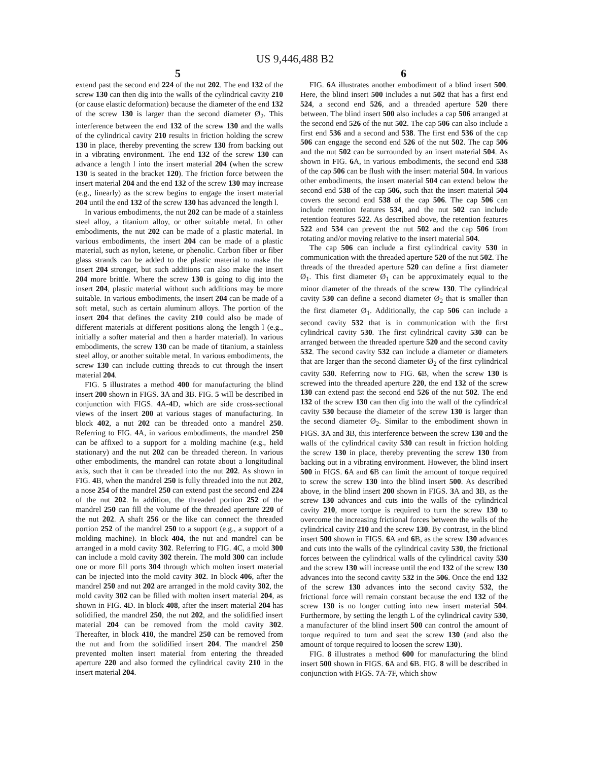US 9,446,488 B2
5 6
extend past the second end 224 of the nut 202. The end 132 of the screw 130 can then dig into the walls of the cylindrical cavity 210 (or cause elastic deformation) because the diameter of the end 132 of the screw 130 is larger than the second diameter Ø<sub>2</sub>. This interference between the end 132 of the screw 130 and the walls of the cylindrical cavity 210 results in friction holding the screw 130 in place, thereby preventing the screw 130 from backing out in a vibrating environment. The end 132 of the screw 130 can advance a length l into the insert material 204 (when the screw 130 is seated in the bracket 120). The friction force between the insert material 204 and the end 132 of the screw 130 may increase (e.g., linearly) as the screw begins to engage the insert material 204 until the end 132 of the screw 130 has advanced the length l.
In various embodiments, the nut 202 can be made of a stainless steel alloy, a titanium alloy, or other suitable metal. In other embodiments, the nut 202 can be made of a plastic material. In various embodiments, the insert 204 can be made of a plastic material, such as nylon, ketene, or phenolic. Carbon fiber or fiber glass strands can be added to the plastic material to make the insert 204 stronger, but such additions can also make the insert 204 more brittle. Where the screw 130 is going to dig into the insert 204, plastic material without such additions may be more suitable. In various embodiments, the insert 204 can be made of a soft metal, such as certain aluminum alloys. The portion of the insert 204 that defines the cavity 210 could also be made of different materials at different positions along the length l (e.g., initially a softer material and then a harder material). In various embodiments, the screw 130 can be made of titanium, a stainless steel alloy, or another suitable metal. In various embodiments, the screw 130 can include cutting threads to cut through the insert material 204.
FIG. 5 illustrates a method 400 for manufacturing the blind insert 200 shown in FIGS. 3 A and 3 B. FIG. 5 will be described in conjunction with FIGS. 4 A-4 D, which are side cross-sectional views of the insert 200 at various stages of manufacturing. In block 402, a nut 202 can be threaded onto a mandrel 250. Referring to FIG. 4 A, in various embodiments, the mandrel 250 can be affixed to a support for a molding machine (e.g., held stationary) and the nut 202 can be threaded thereon. In various other embodiments, the mandrel can rotate about a longitudinal axis, such that it can be threaded into the nut 202. As shown in FIG. 4 B, when the mandrel 250 is fully threaded into the nut 202, a nose 254 of the mandrel 250 can extend past the second end 224 of the nut 202. In addition, the threaded portion 252 of the mandrel 250 can fill the volume of the threaded aperture 220 of the nut 202. A shaft 256 or the like can connect the threaded portion 252 of the mandrel 250 to a support (e.g., a support of a molding machine). In block 404, the nut and mandrel can be arranged in a mold cavity 302. Referring to FIG. 4 C, a mold 300 can include a mold cavity 302 therein. The mold 300 can include one or more fill ports 304 through which molten insert material can be injected into the mold cavity 302. In block 406, after the mandrel 250 and nut 202 are arranged in the mold cavity 302, the mold cavity 302 can be filled with molten insert material 204, as shown in FIG. 4 D. In block 408, after the insert material 204 has solidified, the mandrel 250, the nut 202, and the solidified insert material 204 can be removed from the mold cavity 302. Thereafter, in block 410, the mandrel 250 can be removed from the nut and from the solidified insert 204. The mandrel 250 prevented molten insert material from entering the threaded aperture 220 and also formed the cylindrical cavity 210 in the insert material 204.
FIG. 6 A illustrates another embodiment of a blind insert 500. Here, the blind insert 500 includes a nut 502 that has a first end 524, a second end 526, and a threaded aperture 520 there between. The blind insert 500 also includes a cap 506 arranged at the second end 526 of the nut 502. The cap 506 can also include a first end 536 and a second and 538. The first end 536 of the cap 506 can engage the second end 526 of the nut 502. The cap 506 and the nut 502 can be surrounded by an insert material 504. As shown in FIG. 6 A, in various embodiments, the second end 538 of the cap 506 can be flush with the insert material 504. In various other embodiments, the insert material 504 can extend below the second end 538 of the cap 506, such that the insert material 504 covers the second end 538 of the cap 506. The cap 506 can include retention features 534, and the nut 502 can include retention features 522. As described above, the retention features 522 and 534 can prevent the nut 502 and the cap 506 from rotating and/or moving relative to the insert material 504.
The cap 506 can include a first cylindrical cavity 530 in communication with the threaded aperture 520 of the nut 502. The threads of the threaded aperture 520 can define a first diameter Ø<sub>1</sub>. This first diameter Ø<sub>1</sub> can be approximately equal to the minor diameter of the threads of the screw 130. The cylindrical cavity 530 can define a second diameter Ø<sub>2</sub> that is smaller than the first diameter Ø<sub>1</sub>. Additionally, the cap 506 can include a second cavity 532 that is in communication with the first cylindrical cavity 530. The first cylindrical cavity 530 can be arranged between the threaded aperture 520 and the second cavity 532. The second cavity 532 can include a diameter or diameters that are larger than the second diameter Ø<sub>2</sub> of the first cylindrical cavity 530. Referring now to FIG. 6 B, when the screw 130 is screwed into the threaded aperture 220, the end 132 of the screw 130 can extend past the second end 526 of the nut 502. The end 132 of the screw 130 can then dig into the wall of the cylindrical cavity 530 because the diameter of the screw 130 is larger than the second diameter Ø<sub>2</sub>. Similar to the embodiment shown in FIGS. 3 A and 3 B, this interference between the screw 130 and the walls of the cylindrical cavity 530 can result in friction holding the screw 130 in place, thereby preventing the screw 130 from backing out in a vibrating environment. However, the blind insert 500 in FIGS. 6 A and 6 B can limit the amount of torque required to screw the screw 130 into the blind insert 500. As described above, in the blind insert 200 shown in FIGS. 3 A and 3 B, as the screw 130 advances and cuts into the walls of the cylindrical cavity 210, more torque is required to turn the screw 130 to overcome the increasing frictional forces between the walls of the cylindrical cavity 210 and the screw 130. By contrast, in the blind insert 500 shown in FIGS. 6 A and 6 B, as the screw 130 advances and cuts into the walls of the cylindrical cavity 530, the frictional forces between the cylindrical walls of the cylindrical cavity 530 and the screw 130 will increase until the end 132 of the screw 130 advances into the second cavity 532 in the 506. Once the end 132 of the screw 130 advances into the second cavity 532, the frictional force will remain constant because the end 132 of the screw 130 is no longer cutting into new insert material 504. Furthermore, by setting the length L of the cylindrical cavity 530, a manufacturer of the blind insert 500 can control the amount of torque required to turn and seat the screw 130 (and also the amount of torque required to loosen the screw 130).
FIG. 8 illustrates a method 600 for manufacturing the blind insert 500 shown in FIGS. 6 A and 6 B. FIG. 8 will be described in conjunction with FIGS. 7 A-7 F, which show